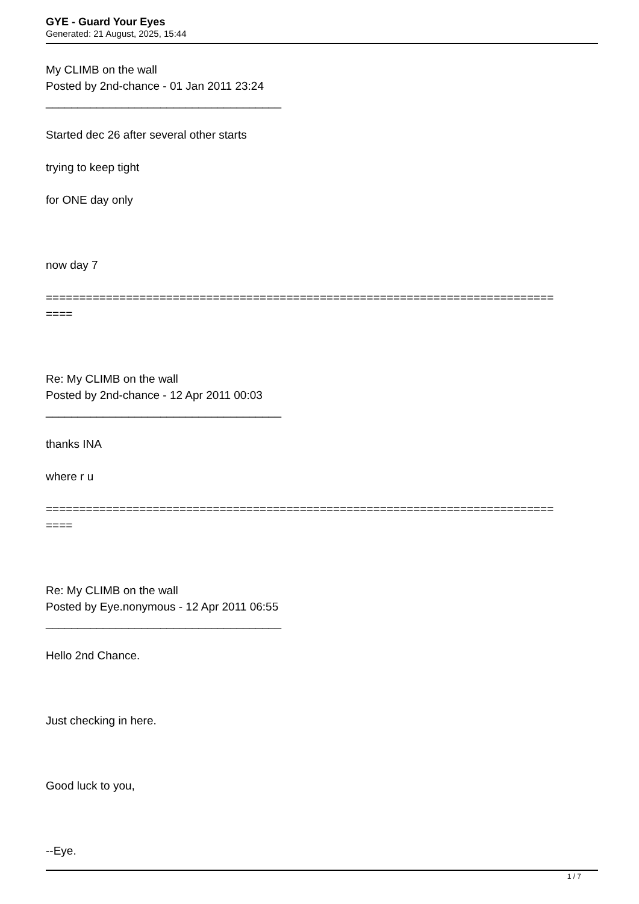GYE - Guard Your Eyes
Generated: 21 August, 2025, 15:44
My CLIMB on the wall
Posted by 2nd-chance - 01 Jan 2011 23:24
_____________________________________
Started dec 26 after several other starts
trying to keep tight
for ONE day only
now day 7
============================================================================
====
Re: My CLIMB on the wall
Posted by 2nd-chance - 12 Apr 2011 00:03
_____________________________________
thanks INA
where r u
============================================================================
====
Re: My CLIMB on the wall
Posted by Eye.nonymous - 12 Apr 2011 06:55
_____________________________________
Hello 2nd Chance.
Just checking in here.
Good luck to you,
--Eye.
1 / 7